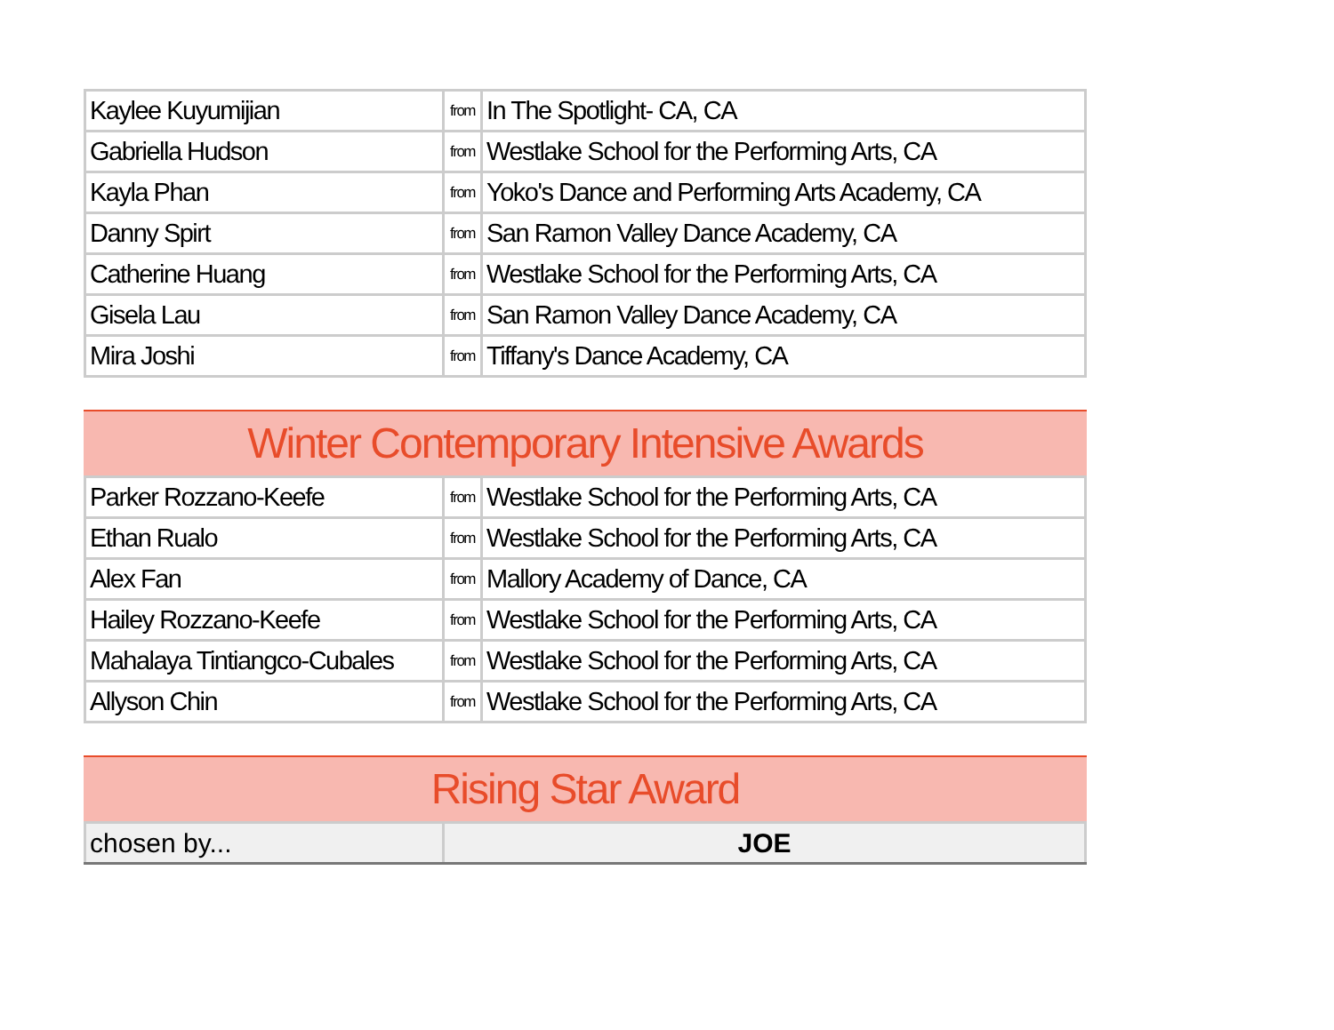| Kaylee Kuyumijian | from | In The Spotlight- CA, CA |
| Gabriella Hudson | from | Westlake School for the Performing Arts, CA |
| Kayla Phan | from | Yoko's Dance and Performing Arts Academy, CA |
| Danny Spirt | from | San Ramon Valley Dance Academy, CA |
| Catherine Huang | from | Westlake School for the Performing Arts, CA |
| Gisela Lau | from | San Ramon Valley Dance Academy, CA |
| Mira Joshi | from | Tiffany's Dance Academy, CA |
Winter Contemporary Intensive Awards
| Parker Rozzano-Keefe | from | Westlake School for the Performing Arts, CA |
| Ethan Rualo | from | Westlake School for the Performing Arts, CA |
| Alex Fan | from | Mallory Academy of Dance, CA |
| Hailey Rozzano-Keefe | from | Westlake School for the Performing Arts, CA |
| Mahalaya Tintiangco-Cubales | from | Westlake School for the Performing Arts, CA |
| Allyson Chin | from | Westlake School for the Performing Arts, CA |
Rising Star Award
| chosen by... | JOE |